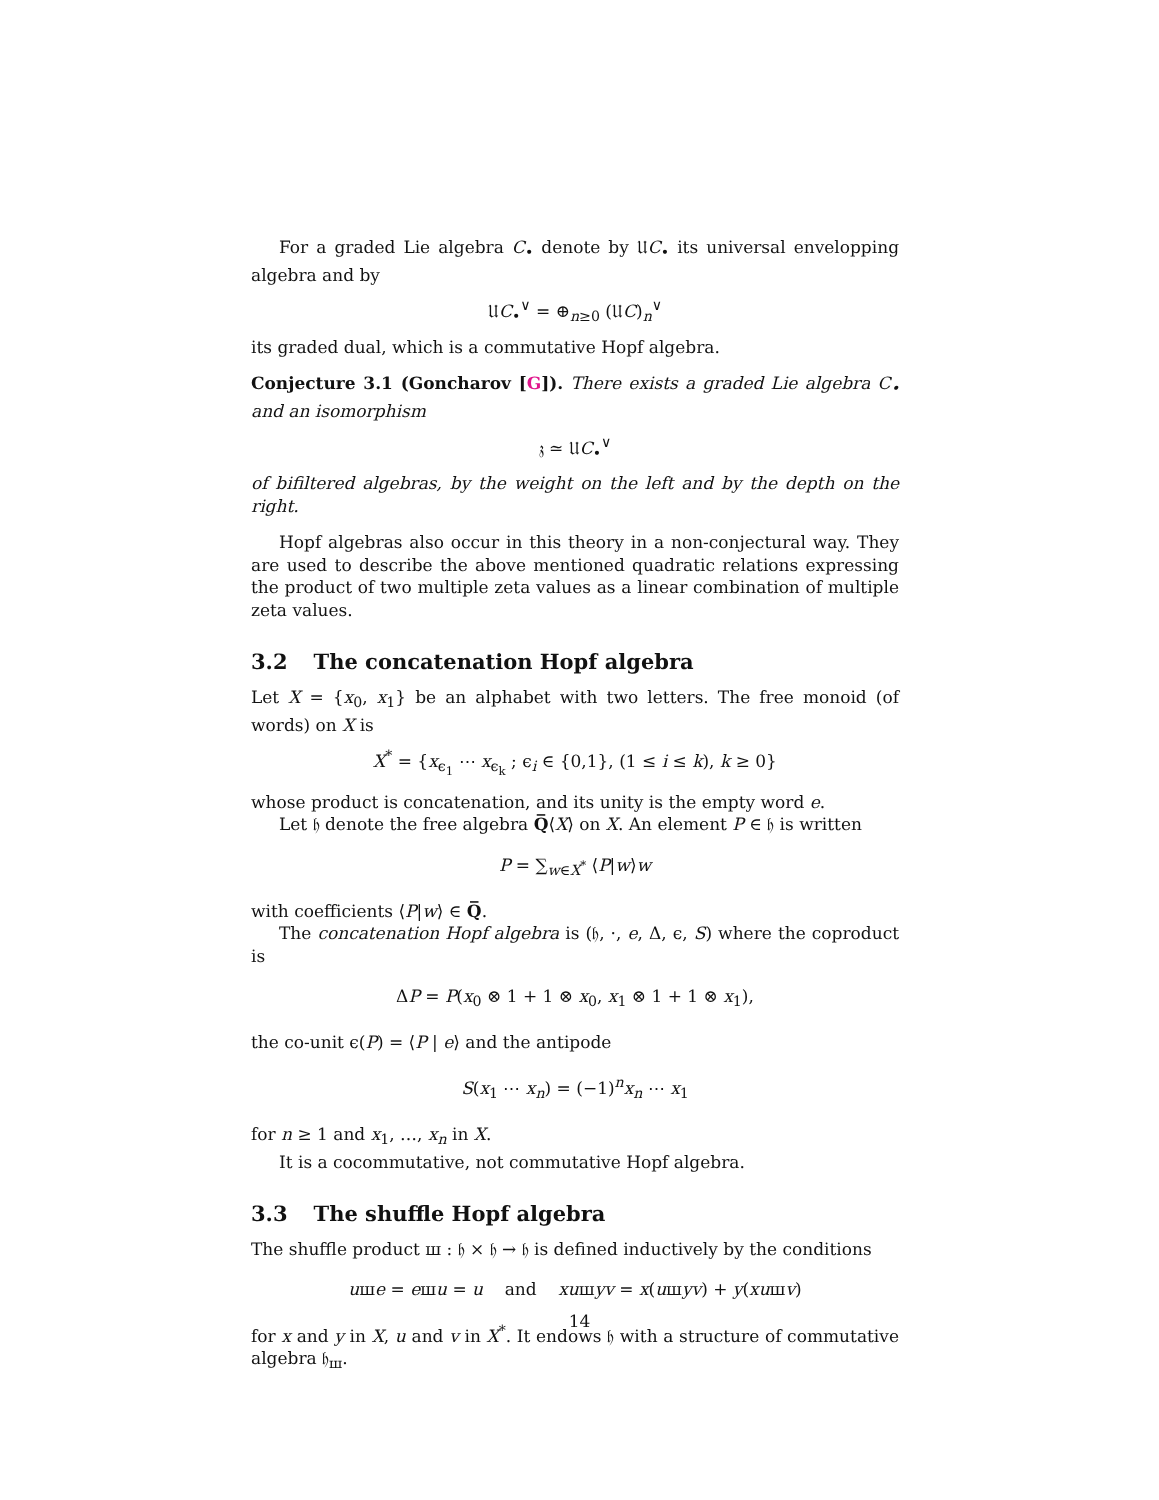For a graded Lie algebra C<sub>•</sub> denote by 𝔘C<sub>•</sub> its universal envelopping algebra and by
𝔘C<sub>•</sub><sup>∨</sup> = ⊕<sub>n≥0</sub> (𝔘C)<sub>n</sub><sup>∨</sup>
its graded dual, which is a commutative Hopf algebra.
Conjecture 3.1 (Goncharov [G]). There exists a graded Lie algebra C<sub>•</sub> and an isomorphism
𝔷 ≃ 𝔘C<sub>•</sub><sup>∨</sup>
of bifiltered algebras, by the weight on the left and by the depth on the right.
Hopf algebras also occur in this theory in a non-conjectural way. They are used to describe the above mentioned quadratic relations expressing the product of two multiple zeta values as a linear combination of multiple zeta values.
3.2 The concatenation Hopf algebra
Let X = {x<sub>0</sub>, x<sub>1</sub>} be an alphabet with two letters. The free monoid (of words) on X is
X<sup>*</sup> = {x<sub>ϵ<sub>1</sub></sub> ⋯ x<sub>ϵ<sub>k</sub></sub> ; ϵ<sub>i</sub> ∈ {0,1}, (1 ≤ i ≤ k), k ≥ 0}
whose product is concatenation, and its unity is the empty word e.
Let 𝔥 denote the free algebra Q̅⟨X⟩ on X. An element P ∈ 𝔥 is written
P = ∑<sub>w∈X<sup>*</sup></sub> ⟨P|w⟩w
with coefficients ⟨P|w⟩ ∈ Q̅.
The concatenation Hopf algebra is (𝔥, ·, e, Δ, ϵ, S) where the coproduct is
ΔP = P(x<sub>0</sub> ⊗ 1 + 1 ⊗ x<sub>0</sub>, x<sub>1</sub> ⊗ 1 + 1 ⊗ x<sub>1</sub>),
the co-unit ϵ(P) = ⟨P | e⟩ and the antipode
S(x<sub>1</sub> ⋯ x<sub>n</sub>) = (−1)<sup>n</sup>x<sub>n</sub> ⋯ x<sub>1</sub>
for n ≥ 1 and x<sub>1</sub>, …, x<sub>n</sub> in X.
It is a cocommutative, not commutative Hopf algebra.
3.3 The shuffle Hopf algebra
The shuffle product ш : 𝔥 × 𝔥 → 𝔥 is defined inductively by the conditions
uшe = eшu = u and xuшyv = x(uшyv) + y(xuшv)
for x and y in X, u and v in X<sup>*</sup>. It endows 𝔥 with a structure of commutative algebra 𝔥<sub>ш</sub>.
14